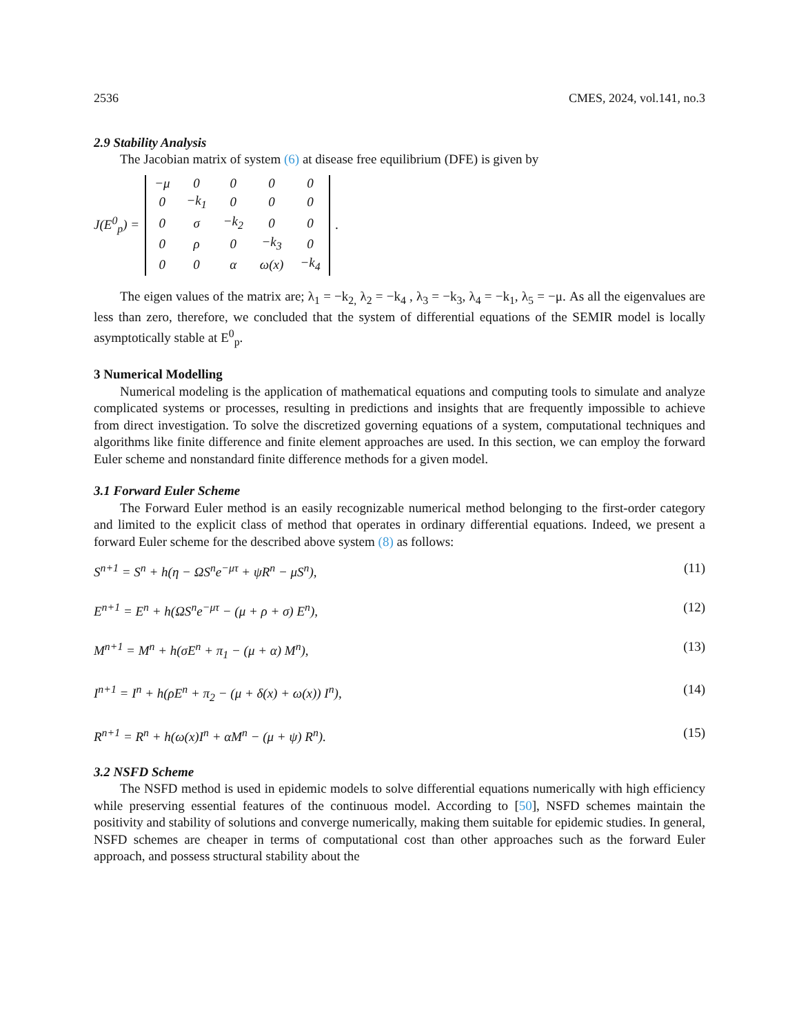2536 CMES, 2024, vol.141, no.3
2.9 Stability Analysis
The Jacobian matrix of system (6) at disease free equilibrium (DFE) is given by
J(E<sup>0</sup><sub>p</sub>) =
| −μ | 0 | 0 | 0 | 0 |
| 0 | −k<sub>1</sub> | 0 | 0 | 0 |
| 0 | σ | −k<sub>2</sub> | 0 | 0 |
| 0 | ρ | 0 | −k<sub>3</sub> | 0 |
| 0 | 0 | α | ω(x) | −k<sub>4</sub> |
.
The eigen values of the matrix are; λ<sub>1</sub> = −k<sub>2,</sub> λ<sub>2</sub> = −k<sub>4</sub> , λ<sub>3</sub> = −k<sub>3</sub>, λ<sub>4</sub> = −k<sub>1</sub>, λ<sub>5</sub> = −μ. As all the eigenvalues are less than zero, therefore, we concluded that the system of differential equations of the SEMIR model is locally asymptotically stable at E<sup>0</sup><sub>p</sub>.
3 Numerical Modelling
Numerical modeling is the application of mathematical equations and computing tools to simulate and analyze complicated systems or processes, resulting in predictions and insights that are frequently impossible to achieve from direct investigation. To solve the discretized governing equations of a system, computational techniques and algorithms like finite difference and finite element approaches are used. In this section, we can employ the forward Euler scheme and nonstandard finite difference methods for a given model.
3.1 Forward Euler Scheme
The Forward Euler method is an easily recognizable numerical method belonging to the first-order category and limited to the explicit class of method that operates in ordinary differential equations. Indeed, we present a forward Euler scheme for the described above system (8) as follows:
S<sup>n+1</sup> = S<sup>n</sup> + h(η − ΩS<sup>n</sup>e<sup>−μτ</sup> + ψR<sup>n</sup> − μS<sup>n</sup>), (11)
E<sup>n+1</sup> = E<sup>n</sup> + h(ΩS<sup>n</sup>e<sup>−μτ</sup> − (μ + ρ + σ) E<sup>n</sup>), (12)
M<sup>n+1</sup> = M<sup>n</sup> + h(σE<sup>n</sup> + π<sub>1</sub> − (μ + α) M<sup>n</sup>), (13)
I<sup>n+1</sup> = I<sup>n</sup> + h(ρE<sup>n</sup> + π<sub>2</sub> − (μ + δ(x) + ω(x)) I<sup>n</sup>), (14)
R<sup>n+1</sup> = R<sup>n</sup> + h(ω(x)I<sup>n</sup> + αM<sup>n</sup> − (μ + ψ) R<sup>n</sup>). (15)
3.2 NSFD Scheme
The NSFD method is used in epidemic models to solve differential equations numerically with high efficiency while preserving essential features of the continuous model. According to [50], NSFD schemes maintain the positivity and stability of solutions and converge numerically, making them suitable for epidemic studies. In general, NSFD schemes are cheaper in terms of computational cost than other approaches such as the forward Euler approach, and possess structural stability about the